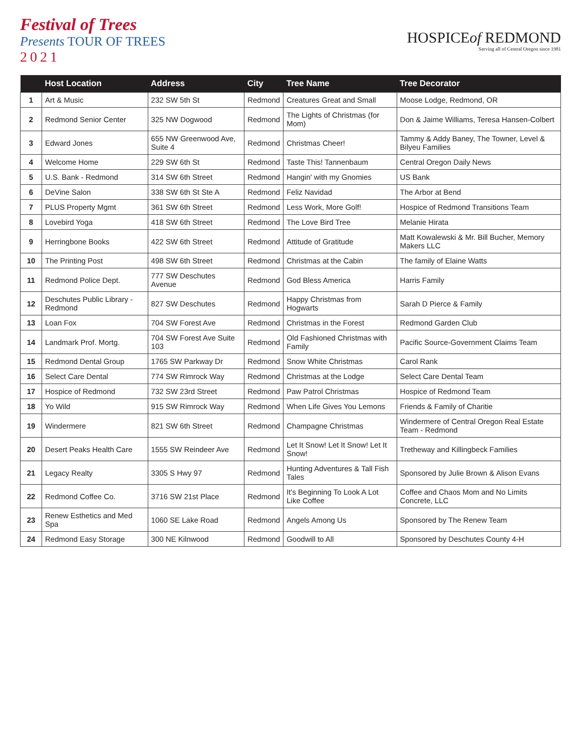Festival of Trees
Presents TOUR OF TREES
2021
HOSPICEof REDMOND
Serving all of Central Oregon since 1981
| | Host Location | Address | City | Tree Name | Tree Decorator |
| --- | --- | --- | --- | --- | --- |
| 1 | Art & Music | 232 SW 5th St | Redmond | Creatures Great and Small | Moose Lodge, Redmond, OR |
| 2 | Redmond Senior Center | 325 NW Dogwood | Redmond | The Lights of Christmas (for Mom) | Don & Jaime Williams, Teresa Hansen-Colbert |
| 3 | Edward Jones | 655 NW Greenwood Ave, Suite 4 | Redmond | Christmas Cheer! | Tammy & Addy Baney, The Towner, Level & Bilyeu Families |
| 4 | Welcome Home | 229 SW 6th St | Redmond | Taste This! Tannenbaum | Central Oregon Daily News |
| 5 | U.S. Bank - Redmond | 314 SW 6th Street | Redmond | Hangin' with my Gnomies | US Bank |
| 6 | DeVine Salon | 338 SW 6th St Ste A | Redmond | Feliz Navidad | The Arbor at Bend |
| 7 | PLUS Property Mgmt | 361 SW 6th Street | Redmond | Less Work, More Golf! | Hospice of Redmond Transitions Team |
| 8 | Lovebird Yoga | 418 SW 6th Street | Redmond | The Love Bird Tree | Melanie Hirata |
| 9 | Herringbone Books | 422 SW 6th Street | Redmond | Attitude of Gratitude | Matt Kowalewski & Mr. Bill Bucher, Memory Makers LLC |
| 10 | The Printing Post | 498 SW 6th Street | Redmond | Christmas at the Cabin | The family of Elaine Watts |
| 11 | Redmond Police Dept. | 777 SW Deschutes Avenue | Redmond | God Bless America | Harris Family |
| 12 | Deschutes Public Library - Redmond | 827 SW Deschutes | Redmond | Happy Christmas from Hogwarts | Sarah D Pierce & Family |
| 13 | Loan Fox | 704 SW Forest Ave | Redmond | Christmas in the Forest | Redmond Garden Club |
| 14 | Landmark Prof. Mortg. | 704 SW Forest Ave Suite 103 | Redmond | Old Fashioned Christmas with Family | Pacific Source-Government Claims Team |
| 15 | Redmond Dental Group | 1765 SW Parkway Dr | Redmond | Snow White Christmas | Carol Rank |
| 16 | Select Care Dental | 774 SW Rimrock Way | Redmond | Christmas at the Lodge | Select Care Dental Team |
| 17 | Hospice of Redmond | 732 SW 23rd Street | Redmond | Paw Patrol Christmas | Hospice of Redmond Team |
| 18 | Yo Wild | 915 SW Rimrock Way | Redmond | When Life Gives You Lemons | Friends & Family of Charitie |
| 19 | Windermere | 821 SW 6th Street | Redmond | Champagne Christmas | Windermere of Central Oregon Real Estate Team - Redmond |
| 20 | Desert Peaks Health Care | 1555 SW Reindeer Ave | Redmond | Let It Snow! Let It Snow! Let It Snow! | Tretheway and Killingbeck Families |
| 21 | Legacy Realty | 3305 S Hwy 97 | Redmond | Hunting Adventures & Tall Fish Tales | Sponsored by Julie Brown & Alison Evans |
| 22 | Redmond Coffee Co. | 3716 SW 21st Place | Redmond | It's Beginning To Look A Lot Like Coffee | Coffee and Chaos Mom and No Limits Concrete, LLC |
| 23 | Renew Esthetics and Med Spa | 1060 SE Lake Road | Redmond | Angels Among Us | Sponsored by The Renew Team |
| 24 | Redmond Easy Storage | 300 NE Kilnwood | Redmond | Goodwill to All | Sponsored by Deschutes County 4-H |